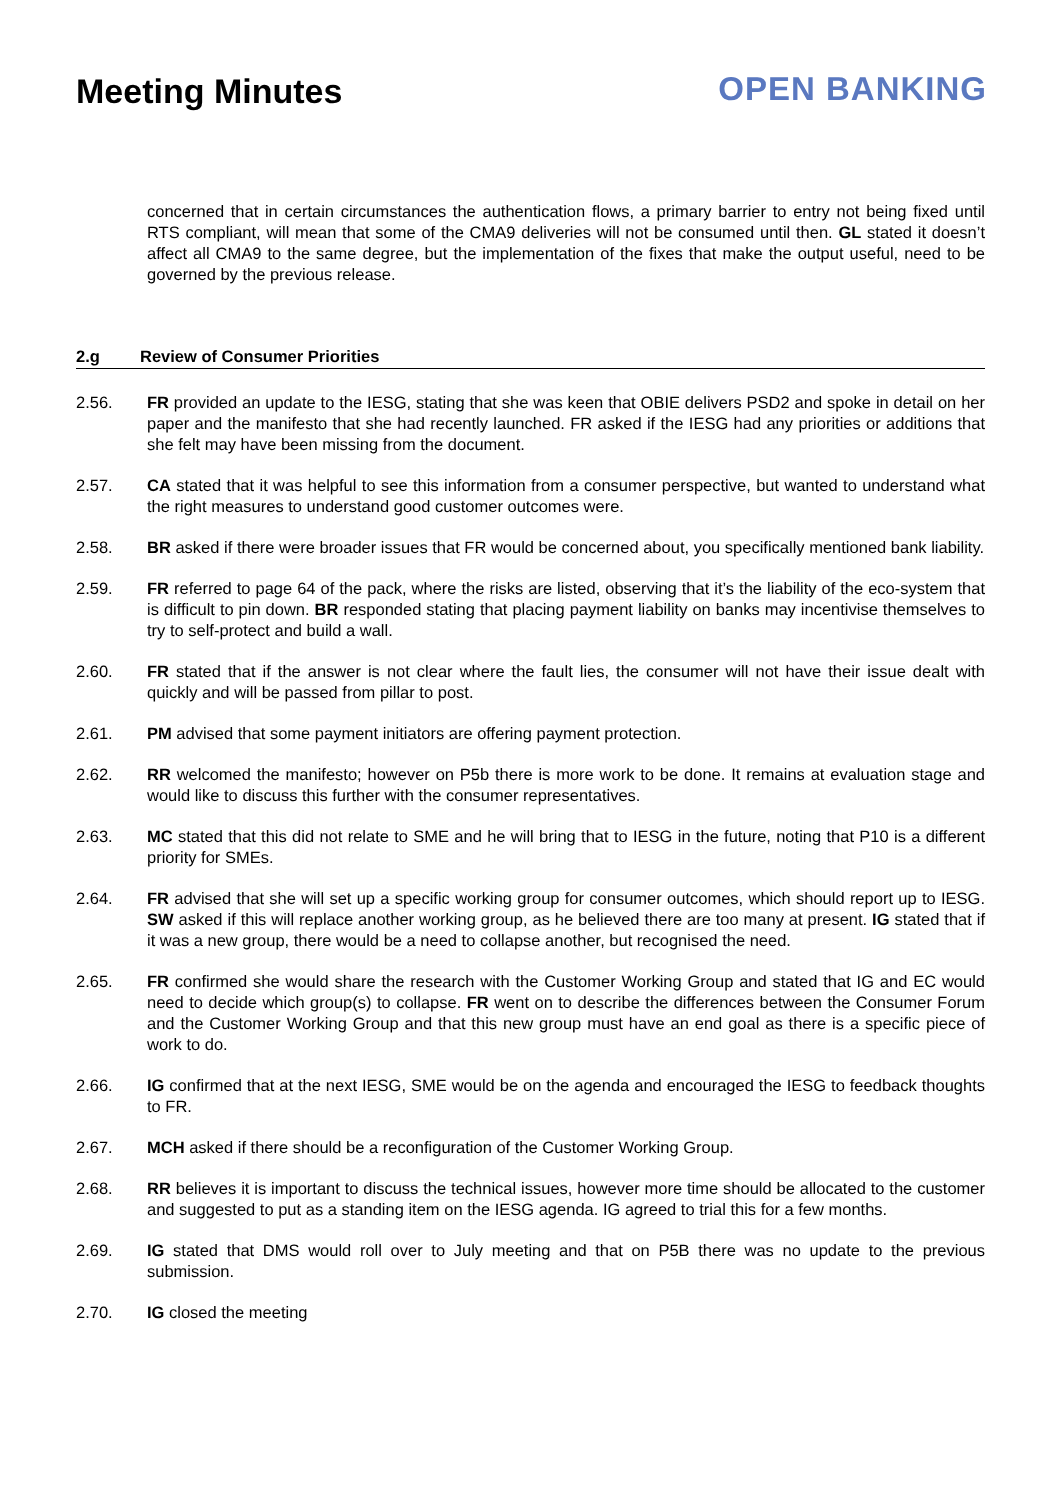Meeting Minutes OPEN BANKING
concerned that in certain circumstances the authentication flows, a primary barrier to entry not being fixed until RTS compliant, will mean that some of the CMA9 deliveries will not be consumed until then. GL stated it doesn’t affect all CMA9 to the same degree, but the implementation of the fixes that make the output useful, need to be governed by the previous release.
2.g Review of Consumer Priorities
2.56. FR provided an update to the IESG, stating that she was keen that OBIE delivers PSD2 and spoke in detail on her paper and the manifesto that she had recently launched. FR asked if the IESG had any priorities or additions that she felt may have been missing from the document.
2.57. CA stated that it was helpful to see this information from a consumer perspective, but wanted to understand what the right measures to understand good customer outcomes were.
2.58. BR asked if there were broader issues that FR would be concerned about, you specifically mentioned bank liability.
2.59. FR referred to page 64 of the pack, where the risks are listed, observing that it’s the liability of the eco-system that is difficult to pin down. BR responded stating that placing payment liability on banks may incentivise themselves to try to self-protect and build a wall.
2.60. FR stated that if the answer is not clear where the fault lies, the consumer will not have their issue dealt with quickly and will be passed from pillar to post.
2.61. PM advised that some payment initiators are offering payment protection.
2.62. RR welcomed the manifesto; however on P5b there is more work to be done. It remains at evaluation stage and would like to discuss this further with the consumer representatives.
2.63. MC stated that this did not relate to SME and he will bring that to IESG in the future, noting that P10 is a different priority for SMEs.
2.64. FR advised that she will set up a specific working group for consumer outcomes, which should report up to IESG. SW asked if this will replace another working group, as he believed there are too many at present. IG stated that if it was a new group, there would be a need to collapse another, but recognised the need.
2.65. FR confirmed she would share the research with the Customer Working Group and stated that IG and EC would need to decide which group(s) to collapse. FR went on to describe the differences between the Consumer Forum and the Customer Working Group and that this new group must have an end goal as there is a specific piece of work to do.
2.66. IG confirmed that at the next IESG, SME would be on the agenda and encouraged the IESG to feedback thoughts to FR.
2.67. MCH asked if there should be a reconfiguration of the Customer Working Group.
2.68. RR believes it is important to discuss the technical issues, however more time should be allocated to the customer and suggested to put as a standing item on the IESG agenda. IG agreed to trial this for a few months.
2.69. IG stated that DMS would roll over to July meeting and that on P5B there was no update to the previous submission.
2.70. IG closed the meeting